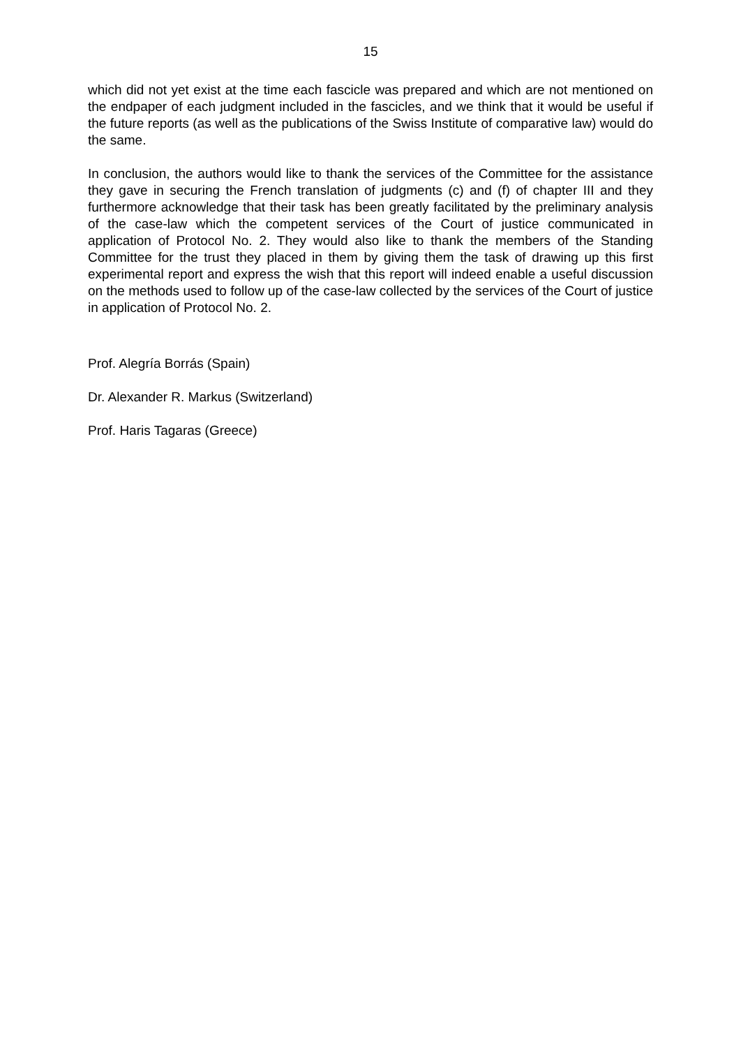15
which did not yet exist at the time each fascicle was prepared and which are not mentioned on the endpaper of each judgment included in the fascicles, and we think that it would be useful if the future reports (as well as the publications of the Swiss Institute of comparative law) would do the same.
In conclusion, the authors would like to thank the services of the Committee for the assistance they gave in securing the French translation of judgments (c) and (f) of chapter III and they furthermore acknowledge that their task has been greatly facilitated by the preliminary analysis of the case-law which the competent services of the Court of justice communicated in application of Protocol No. 2. They would also like to thank the members of the Standing Committee for the trust they placed in them by giving them the task of drawing up this first experimental report and express the wish that this report will indeed enable a useful discussion on the methods used to follow up of the case-law collected by the services of the Court of justice in application of Protocol No. 2.
Prof. Alegría Borrás (Spain)
Dr. Alexander R. Markus (Switzerland)
Prof. Haris Tagaras (Greece)